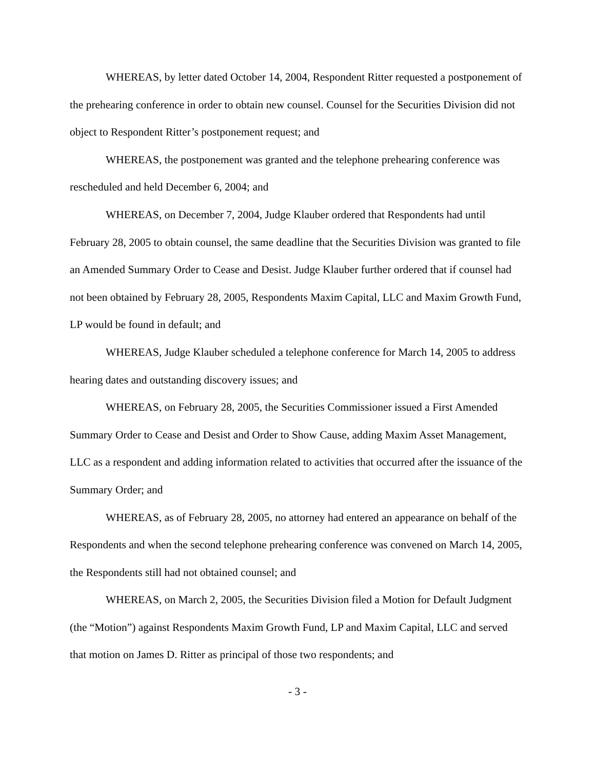WHEREAS, by letter dated October 14, 2004, Respondent Ritter requested a postponement of the prehearing conference in order to obtain new counsel. Counsel for the Securities Division did not object to Respondent Ritter’s postponement request; and
WHEREAS, the postponement was granted and the telephone prehearing conference was rescheduled and held December 6, 2004; and
WHEREAS, on December 7, 2004, Judge Klauber ordered that Respondents had until February 28, 2005 to obtain counsel, the same deadline that the Securities Division was granted to file an Amended Summary Order to Cease and Desist. Judge Klauber further ordered that if counsel had not been obtained by February 28, 2005, Respondents Maxim Capital, LLC and Maxim Growth Fund, LP would be found in default; and
WHEREAS, Judge Klauber scheduled a telephone conference for March 14, 2005 to address hearing dates and outstanding discovery issues; and
WHEREAS, on February 28, 2005, the Securities Commissioner issued a First Amended Summary Order to Cease and Desist and Order to Show Cause, adding Maxim Asset Management, LLC as a respondent and adding information related to activities that occurred after the issuance of the Summary Order; and
WHEREAS, as of February 28, 2005, no attorney had entered an appearance on behalf of the Respondents and when the second telephone prehearing conference was convened on March 14, 2005, the Respondents still had not obtained counsel; and
WHEREAS, on March 2, 2005, the Securities Division filed a Motion for Default Judgment (the “Motion”) against Respondents Maxim Growth Fund, LP and Maxim Capital, LLC and served that motion on James D. Ritter as principal of those two respondents; and
- 3 -